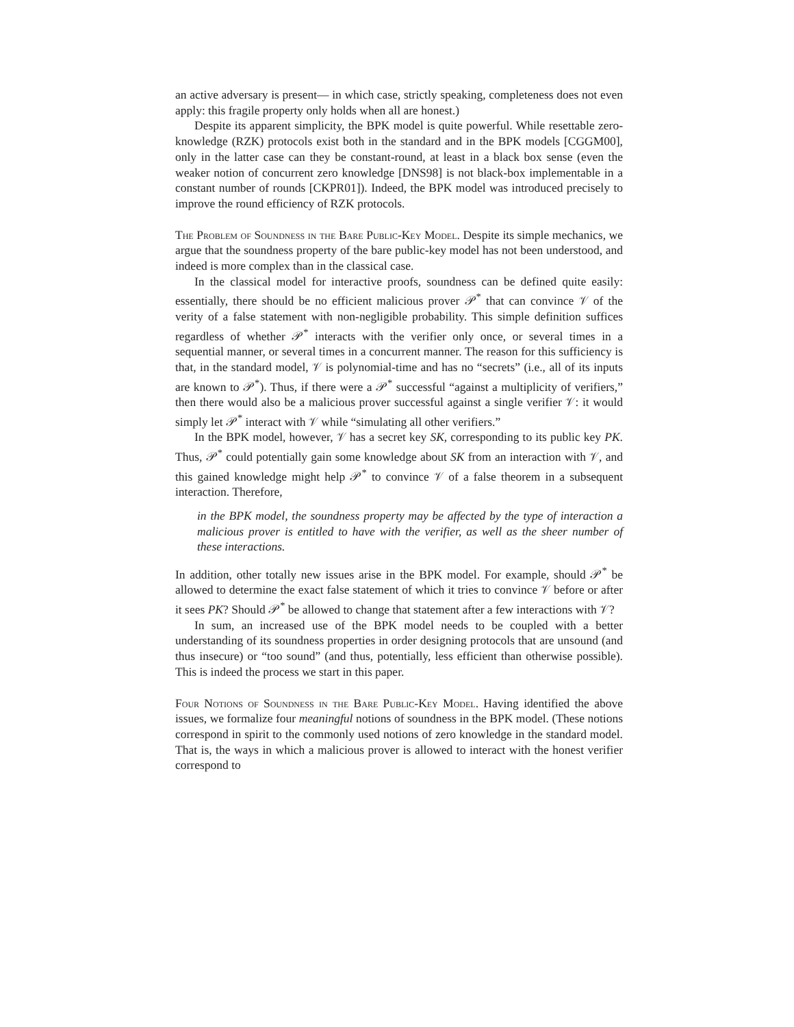an active adversary is present— in which case, strictly speaking, completeness does not even apply: this fragile property only holds when all are honest.)
Despite its apparent simplicity, the BPK model is quite powerful. While resettable zero-knowledge (RZK) protocols exist both in the standard and in the BPK models [CGGM00], only in the latter case can they be constant-round, at least in a black box sense (even the weaker notion of concurrent zero knowledge [DNS98] is not black-box implementable in a constant number of rounds [CKPR01]). Indeed, the BPK model was introduced precisely to improve the round efficiency of RZK protocols.
The Problem of Soundness in the Bare Public-Key Model. Despite its simple mechanics, we argue that the soundness property of the bare public-key model has not been understood, and indeed is more complex than in the classical case.
In the classical model for interactive proofs, soundness can be defined quite easily: essentially, there should be no efficient malicious prover 𝒫<sup>*</sup> that can convince 𝒱 of the verity of a false statement with non-negligible probability. This simple definition suffices regardless of whether 𝒫<sup>*</sup> interacts with the verifier only once, or several times in a sequential manner, or several times in a concurrent manner. The reason for this sufficiency is that, in the standard model, 𝒱 is polynomial-time and has no “secrets” (i.e., all of its inputs are known to 𝒫<sup>*</sup>). Thus, if there were a 𝒫<sup>*</sup> successful “against a multiplicity of verifiers,” then there would also be a malicious prover successful against a single verifier 𝒱: it would simply let 𝒫<sup>*</sup> interact with 𝒱 while “simulating all other verifiers.”
In the BPK model, however, 𝒱 has a secret key SK, corresponding to its public key PK. Thus, 𝒫<sup>*</sup> could potentially gain some knowledge about SK from an interaction with 𝒱, and this gained knowledge might help 𝒫<sup>*</sup> to convince 𝒱 of a false theorem in a subsequent interaction. Therefore,
in the BPK model, the soundness property may be affected by the type of interaction a malicious prover is entitled to have with the verifier, as well as the sheer number of these interactions.
In addition, other totally new issues arise in the BPK model. For example, should 𝒫<sup>*</sup> be allowed to determine the exact false statement of which it tries to convince 𝒱 before or after it sees PK? Should 𝒫<sup>*</sup> be allowed to change that statement after a few interactions with 𝒱?
In sum, an increased use of the BPK model needs to be coupled with a better understanding of its soundness properties in order designing protocols that are unsound (and thus insecure) or “too sound” (and thus, potentially, less efficient than otherwise possible). This is indeed the process we start in this paper.
Four Notions of Soundness in the Bare Public-Key Model. Having identified the above issues, we formalize four meaningful notions of soundness in the BPK model. (These notions correspond in spirit to the commonly used notions of zero knowledge in the standard model. That is, the ways in which a malicious prover is allowed to interact with the honest verifier correspond to